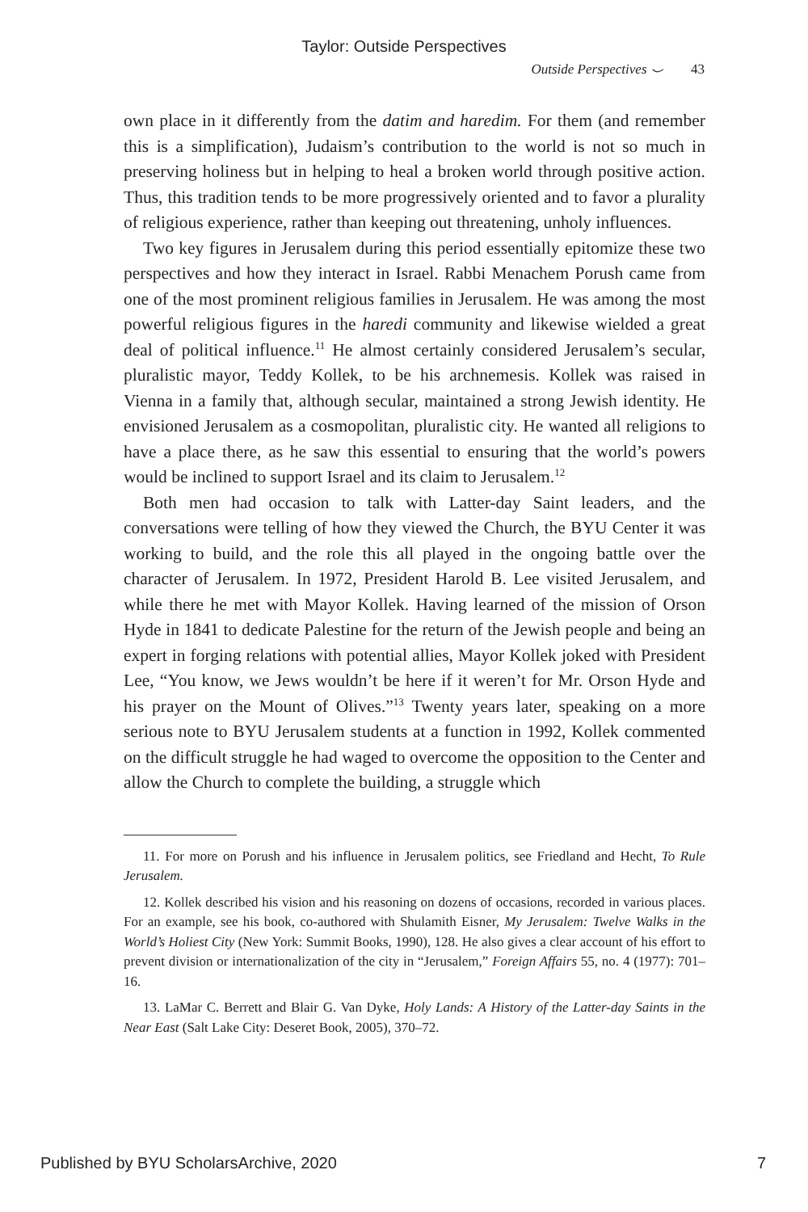Taylor: Outside Perspectives
Outside Perspectives ⌣ 43
own place in it differently from the datim and haredim. For them (and remember this is a simplification), Judaism’s contribution to the world is not so much in preserving holiness but in helping to heal a broken world through positive action. Thus, this tradition tends to be more progressively oriented and to favor a plurality of religious experience, rather than keeping out threatening, unholy influences.
Two key figures in Jerusalem during this period essentially epitomize these two perspectives and how they interact in Israel. Rabbi Menachem Porush came from one of the most prominent religious families in Jerusalem. He was among the most powerful religious figures in the haredi community and likewise wielded a great deal of political influence.<sup>11</sup> He almost certainly considered Jerusalem’s secular, pluralistic mayor, Teddy Kollek, to be his archnemesis. Kollek was raised in Vienna in a family that, although secular, maintained a strong Jewish identity. He envisioned Jerusalem as a cosmopolitan, pluralistic city. He wanted all religions to have a place there, as he saw this essential to ensuring that the world’s powers would be inclined to support Israel and its claim to Jerusalem.<sup>12</sup>
Both men had occasion to talk with Latter-day Saint leaders, and the conversations were telling of how they viewed the Church, the BYU Center it was working to build, and the role this all played in the ongoing battle over the character of Jerusalem. In 1972, President Harold B. Lee visited Jerusalem, and while there he met with Mayor Kollek. Having learned of the mission of Orson Hyde in 1841 to dedicate Palestine for the return of the Jewish people and being an expert in forging relations with potential allies, Mayor Kollek joked with President Lee, “You know, we Jews wouldn’t be here if it weren’t for Mr. Orson Hyde and his prayer on the Mount of Olives.”<sup>13</sup> Twenty years later, speaking on a more serious note to BYU Jerusalem students at a function in 1992, Kollek commented on the difficult struggle he had waged to overcome the opposition to the Center and allow the Church to complete the building, a struggle which
11. For more on Porush and his influence in Jerusalem politics, see Friedland and Hecht, To Rule Jerusalem.
12. Kollek described his vision and his reasoning on dozens of occasions, recorded in various places. For an example, see his book, co-authored with Shulamith Eisner, My Jerusalem: Twelve Walks in the World’s Holiest City (New York: Summit Books, 1990), 128. He also gives a clear account of his effort to prevent division or internationalization of the city in “Jerusalem,” Foreign Affairs 55, no. 4 (1977): 701–16.
13. LaMar C. Berrett and Blair G. Van Dyke, Holy Lands: A History of the Latter-day Saints in the Near East (Salt Lake City: Deseret Book, 2005), 370–72.
Published by BYU ScholarsArchive, 2020 7